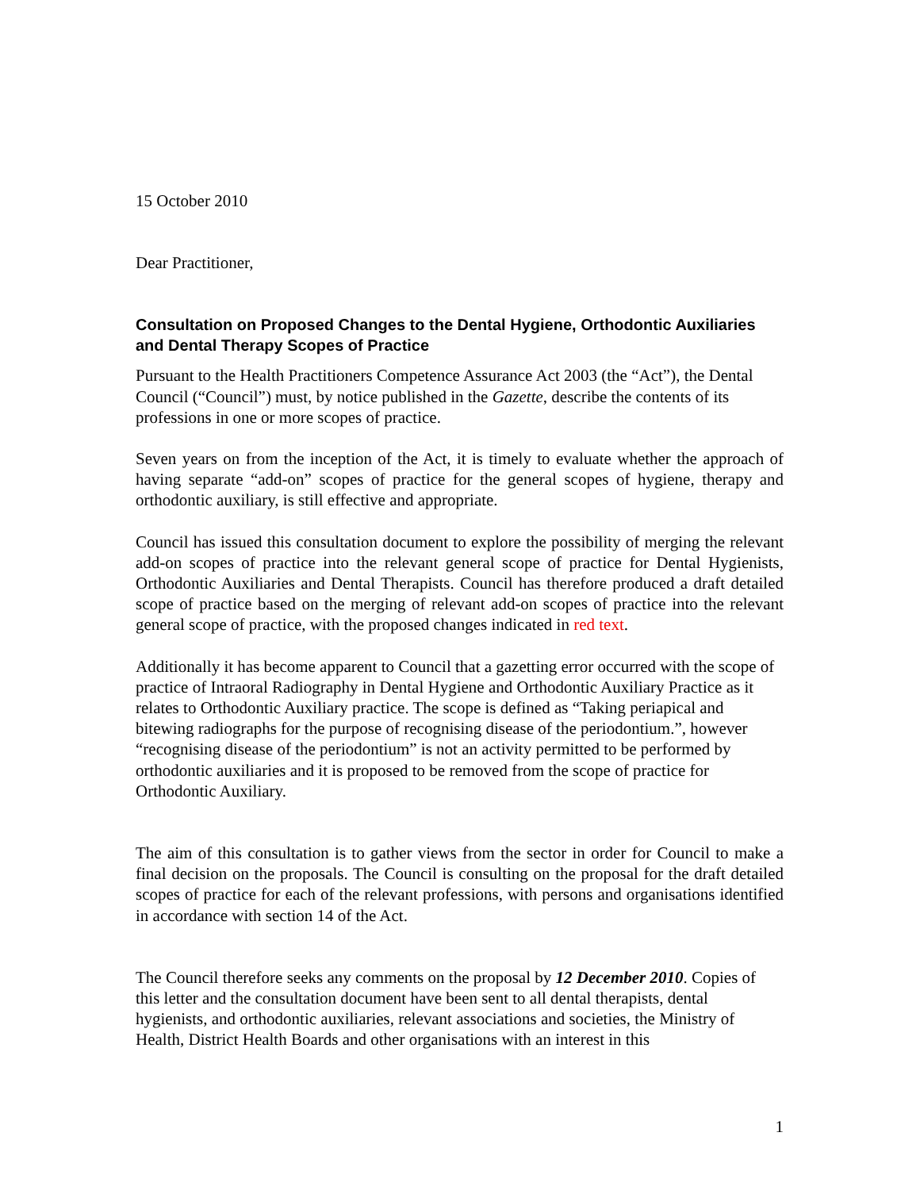15 October 2010
Dear Practitioner,
Consultation on Proposed Changes to the Dental Hygiene, Orthodontic Auxiliaries and Dental Therapy Scopes of Practice
Pursuant to the Health Practitioners Competence Assurance Act 2003 (the “Act”), the Dental Council (“Council”) must, by notice published in the Gazette, describe the contents of its professions in one or more scopes of practice.
Seven years on from the inception of the Act, it is timely to evaluate whether the approach of having separate “add-on” scopes of practice for the general scopes of hygiene, therapy and orthodontic auxiliary, is still effective and appropriate.
Council has issued this consultation document to explore the possibility of merging the relevant add-on scopes of practice into the relevant general scope of practice for Dental Hygienists, Orthodontic Auxiliaries and Dental Therapists. Council has therefore produced a draft detailed scope of practice based on the merging of relevant add-on scopes of practice into the relevant general scope of practice, with the proposed changes indicated in red text.
Additionally it has become apparent to Council that a gazetting error occurred with the scope of practice of Intraoral Radiography in Dental Hygiene and Orthodontic Auxiliary Practice as it relates to Orthodontic Auxiliary practice. The scope is defined as “Taking periapical and bitewing radiographs for the purpose of recognising disease of the periodontium.”, however “recognising disease of the periodontium” is not an activity permitted to be performed by orthodontic auxiliaries and it is proposed to be removed from the scope of practice for Orthodontic Auxiliary.
The aim of this consultation is to gather views from the sector in order for Council to make a final decision on the proposals. The Council is consulting on the proposal for the draft detailed scopes of practice for each of the relevant professions, with persons and organisations identified in accordance with section 14 of the Act.
The Council therefore seeks any comments on the proposal by 12 December 2010. Copies of this letter and the consultation document have been sent to all dental therapists, dental hygienists, and orthodontic auxiliaries, relevant associations and societies, the Ministry of Health, District Health Boards and other organisations with an interest in this
1